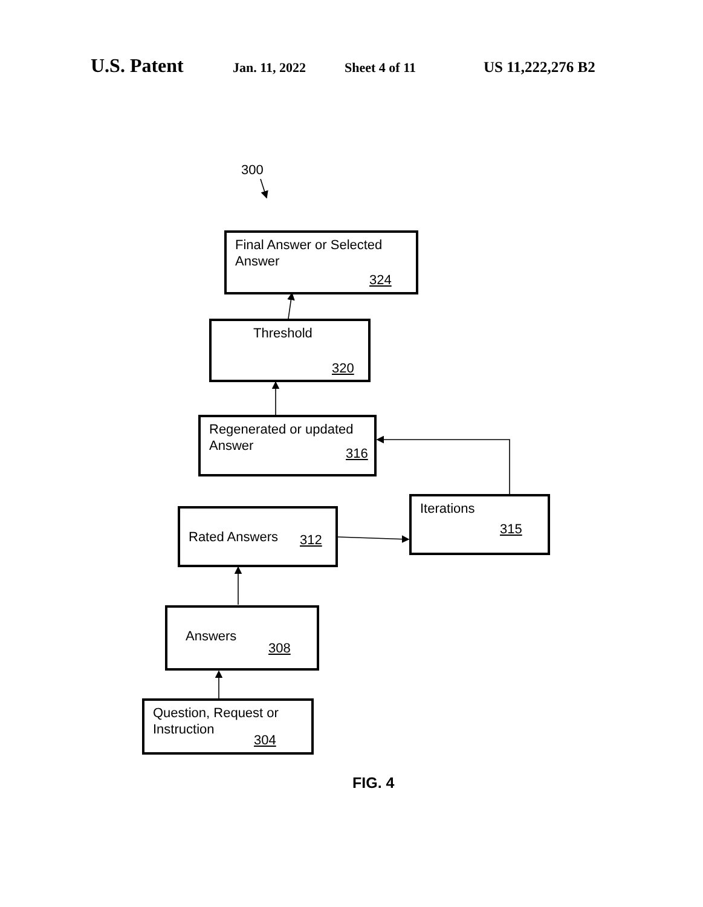U.S. Patent Jan. 11, 2022 Sheet 4 of 11 US 11,222,276 B2
300
Final Answer or Selected
Answer
324
Threshold
320
Regenerated or updated
Answer
316
Iterations
315
Rated Answers
312
Answers
308
Question, Request or
Instruction
304
FIG. 4